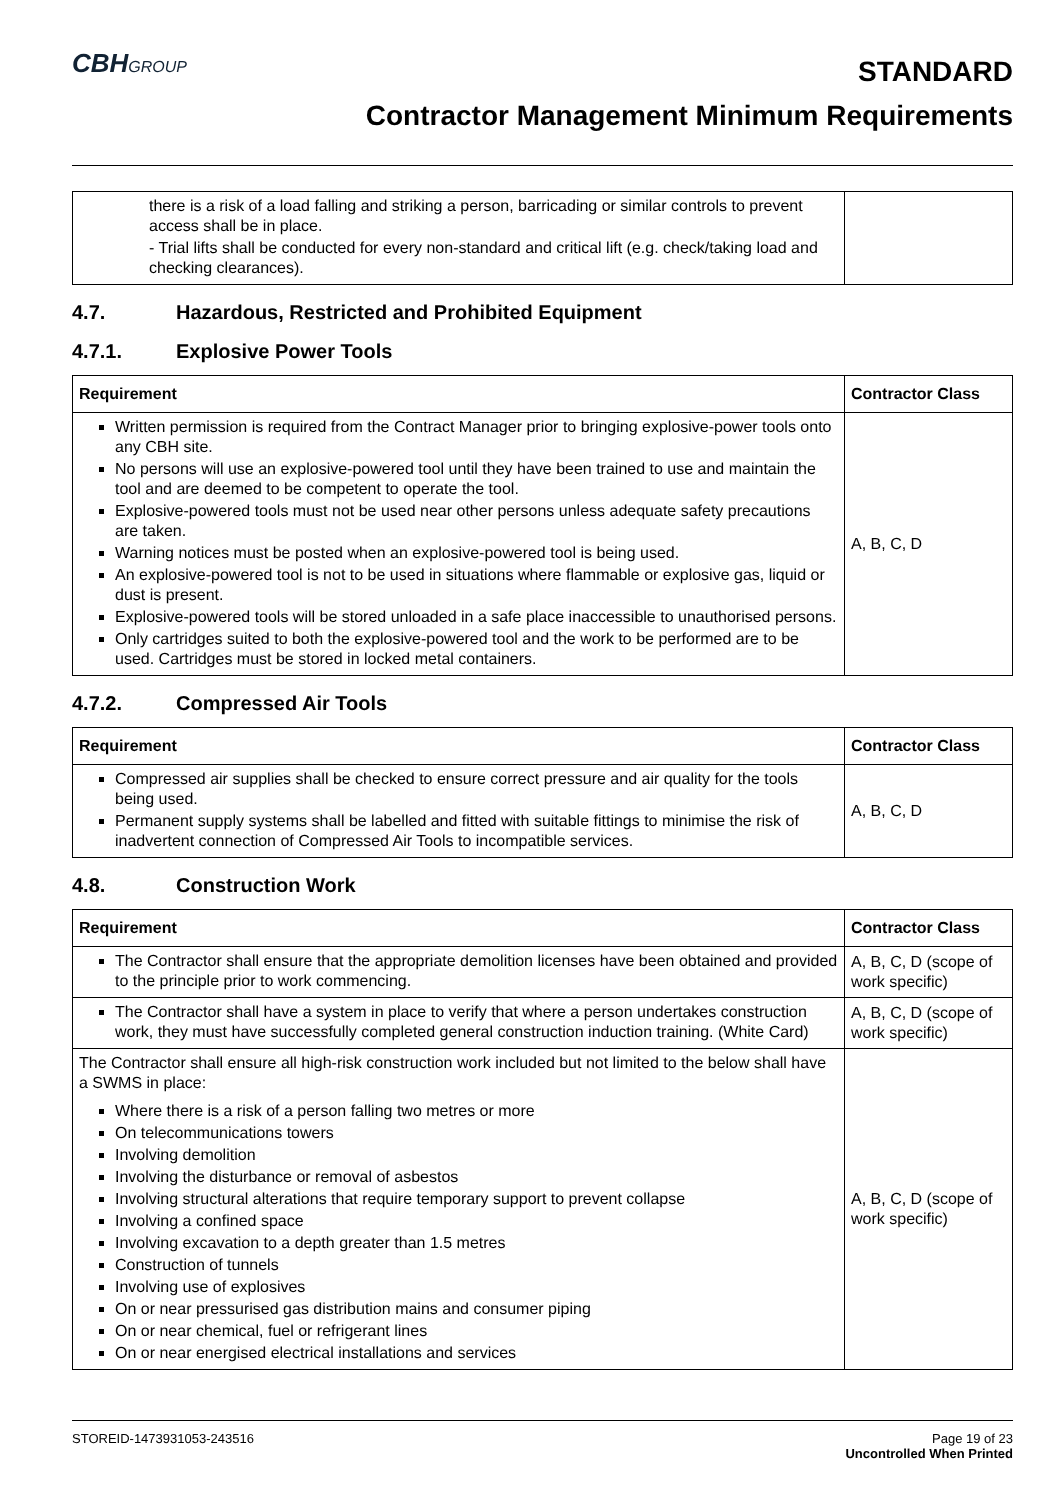CBHGROUP
STANDARD
Contractor Management Minimum Requirements
| there is a risk of a load falling and striking a person, barricading or similar controls to prevent access shall be in place. - Trial lifts shall be conducted for every non-standard and critical lift (e.g. check/taking load and checking clearances). | |
4.7. Hazardous, Restricted and Prohibited Equipment
4.7.1. Explosive Power Tools
| Requirement | Contractor Class |
| --- | --- |
| Written permission is required from the Contract Manager prior to bringing explosive-power tools onto any CBH site. No persons will use an explosive-powered tool until they have been trained to use and maintain the tool and are deemed to be competent to operate the tool. Explosive-powered tools must not be used near other persons unless adequate safety precautions are taken. Warning notices must be posted when an explosive-powered tool is being used. An explosive-powered tool is not to be used in situations where flammable or explosive gas, liquid or dust is present. Explosive-powered tools will be stored unloaded in a safe place inaccessible to unauthorised persons. Only cartridges suited to both the explosive-powered tool and the work to be performed are to be used. Cartridges must be stored in locked metal containers. | A, B, C, D |
4.7.2. Compressed Air Tools
| Requirement | Contractor Class |
| --- | --- |
| Compressed air supplies shall be checked to ensure correct pressure and air quality for the tools being used. Permanent supply systems shall be labelled and fitted with suitable fittings to minimise the risk of inadvertent connection of Compressed Air Tools to incompatible services. | A, B, C, D |
4.8. Construction Work
| Requirement | Contractor Class |
| --- | --- |
| The Contractor shall ensure that the appropriate demolition licenses have been obtained and provided to the principle prior to work commencing. | A, B, C, D (scope of work specific) |
| The Contractor shall have a system in place to verify that where a person undertakes construction work, they must have successfully completed general construction induction training. (White Card) | A, B, C, D (scope of work specific) |
| The Contractor shall ensure all high-risk construction work included but not limited to the below shall have a SWMS in place: Where there is a risk of a person falling two metres or more On telecommunications towers Involving demolition Involving the disturbance or removal of asbestos Involving structural alterations that require temporary support to prevent collapse Involving a confined space Involving excavation to a depth greater than 1.5 metres Construction of tunnels Involving use of explosives On or near pressurised gas distribution mains and consumer piping On or near chemical, fuel or refrigerant lines On or near energised electrical installations and services | A, B, C, D (scope of work specific) |
STOREID-1473931053-243516 Page 19 of 23
Uncontrolled When Printed